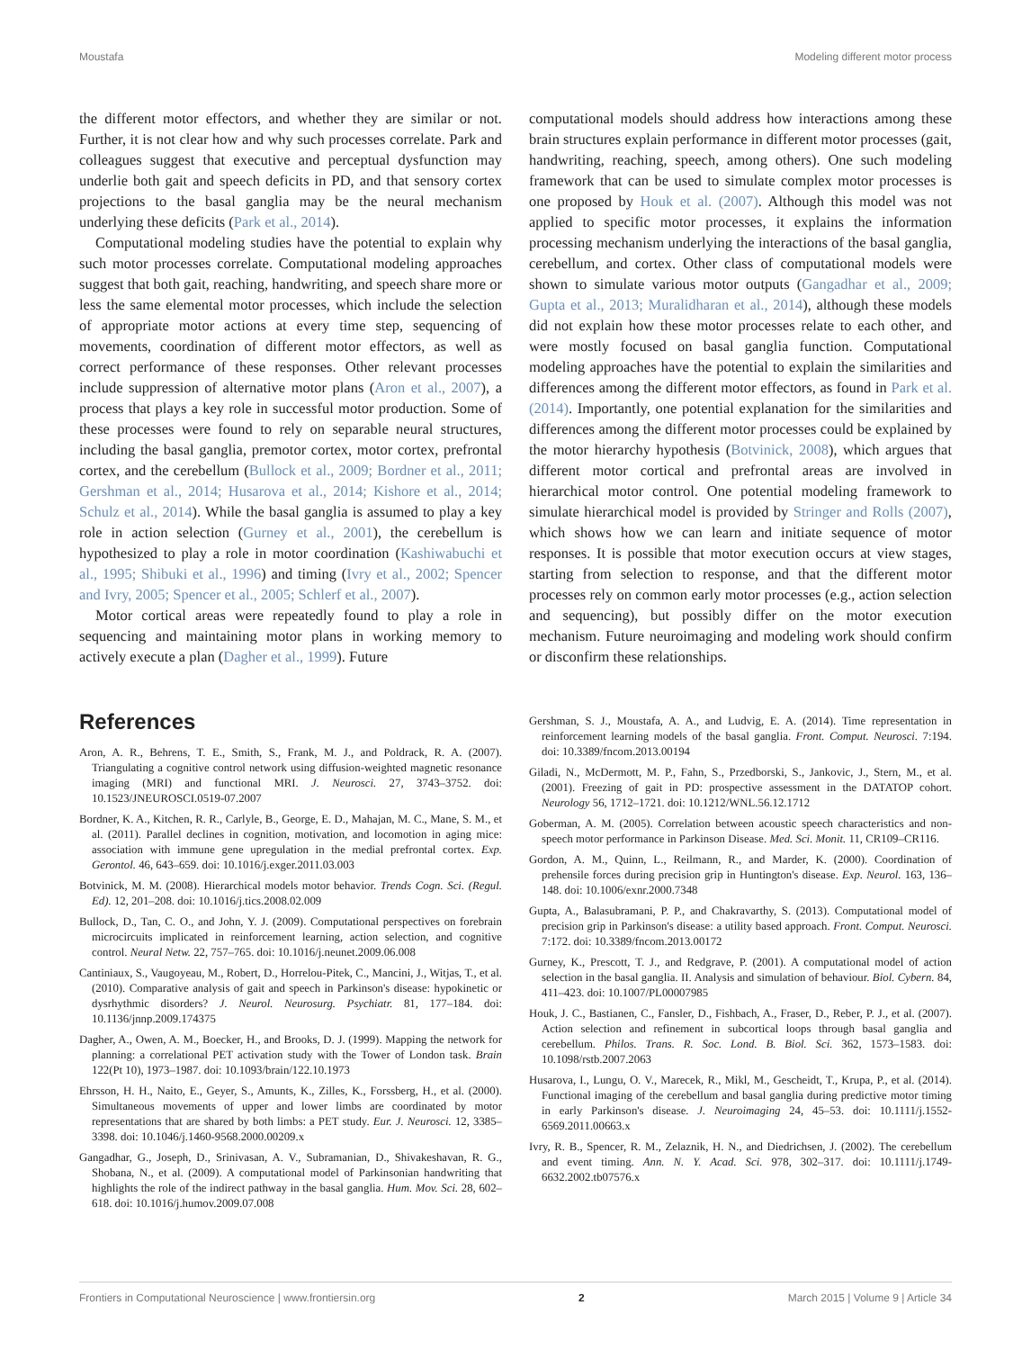Moustafa Modeling different motor process
the different motor effectors, and whether they are similar or not. Further, it is not clear how and why such processes correlate. Park and colleagues suggest that executive and perceptual dysfunction may underlie both gait and speech deficits in PD, and that sensory cortex projections to the basal ganglia may be the neural mechanism underlying these deficits (Park et al., 2014).
Computational modeling studies have the potential to explain why such motor processes correlate. Computational modeling approaches suggest that both gait, reaching, handwriting, and speech share more or less the same elemental motor processes, which include the selection of appropriate motor actions at every time step, sequencing of movements, coordination of different motor effectors, as well as correct performance of these responses. Other relevant processes include suppression of alternative motor plans (Aron et al., 2007), a process that plays a key role in successful motor production. Some of these processes were found to rely on separable neural structures, including the basal ganglia, premotor cortex, motor cortex, prefrontal cortex, and the cerebellum (Bullock et al., 2009; Bordner et al., 2011; Gershman et al., 2014; Husarova et al., 2014; Kishore et al., 2014; Schulz et al., 2014). While the basal ganglia is assumed to play a key role in action selection (Gurney et al., 2001), the cerebellum is hypothesized to play a role in motor coordination (Kashiwabuchi et al., 1995; Shibuki et al., 1996) and timing (Ivry et al., 2002; Spencer and Ivry, 2005; Spencer et al., 2005; Schlerf et al., 2007).
Motor cortical areas were repeatedly found to play a role in sequencing and maintaining motor plans in working memory to actively execute a plan (Dagher et al., 1999). Future
computational models should address how interactions among these brain structures explain performance in different motor processes (gait, handwriting, reaching, speech, among others). One such modeling framework that can be used to simulate complex motor processes is one proposed by Houk et al. (2007). Although this model was not applied to specific motor processes, it explains the information processing mechanism underlying the interactions of the basal ganglia, cerebellum, and cortex. Other class of computational models were shown to simulate various motor outputs (Gangadhar et al., 2009; Gupta et al., 2013; Muralidharan et al., 2014), although these models did not explain how these motor processes relate to each other, and were mostly focused on basal ganglia function. Computational modeling approaches have the potential to explain the similarities and differences among the different motor effectors, as found in Park et al. (2014). Importantly, one potential explanation for the similarities and differences among the different motor processes could be explained by the motor hierarchy hypothesis (Botvinick, 2008), which argues that different motor cortical and prefrontal areas are involved in hierarchical motor control. One potential modeling framework to simulate hierarchical model is provided by Stringer and Rolls (2007), which shows how we can learn and initiate sequence of motor responses. It is possible that motor execution occurs at view stages, starting from selection to response, and that the different motor processes rely on common early motor processes (e.g., action selection and sequencing), but possibly differ on the motor execution mechanism. Future neuroimaging and modeling work should confirm or disconfirm these relationships.
References
Aron, A. R., Behrens, T. E., Smith, S., Frank, M. J., and Poldrack, R. A. (2007). Triangulating a cognitive control network using diffusion-weighted magnetic resonance imaging (MRI) and functional MRI. J. Neurosci. 27, 3743–3752. doi: 10.1523/JNEUROSCI.0519-07.2007
Bordner, K. A., Kitchen, R. R., Carlyle, B., George, E. D., Mahajan, M. C., Mane, S. M., et al. (2011). Parallel declines in cognition, motivation, and locomotion in aging mice: association with immune gene upregulation in the medial prefrontal cortex. Exp. Gerontol. 46, 643–659. doi: 10.1016/j.exger.2011.03.003
Botvinick, M. M. (2008). Hierarchical models motor behavior. Trends Cogn. Sci. (Regul. Ed). 12, 201–208. doi: 10.1016/j.tics.2008.02.009
Bullock, D., Tan, C. O., and John, Y. J. (2009). Computational perspectives on forebrain microcircuits implicated in reinforcement learning, action selection, and cognitive control. Neural Netw. 22, 757–765. doi: 10.1016/j.neunet.2009.06.008
Cantiniaux, S., Vaugoyeau, M., Robert, D., Horrelou-Pitek, C., Mancini, J., Witjas, T., et al. (2010). Comparative analysis of gait and speech in Parkinson's disease: hypokinetic or dysrhythmic disorders? J. Neurol. Neurosurg. Psychiatr. 81, 177–184. doi: 10.1136/jnnp.2009.174375
Dagher, A., Owen, A. M., Boecker, H., and Brooks, D. J. (1999). Mapping the network for planning: a correlational PET activation study with the Tower of London task. Brain 122(Pt 10), 1973–1987. doi: 10.1093/brain/122.10.1973
Ehrsson, H. H., Naito, E., Geyer, S., Amunts, K., Zilles, K., Forssberg, H., et al. (2000). Simultaneous movements of upper and lower limbs are coordinated by motor representations that are shared by both limbs: a PET study. Eur. J. Neurosci. 12, 3385–3398. doi: 10.1046/j.1460-9568.2000.00209.x
Gangadhar, G., Joseph, D., Srinivasan, A. V., Subramanian, D., Shivakeshavan, R. G., Shobana, N., et al. (2009). A computational model of Parkinsonian handwriting that highlights the role of the indirect pathway in the basal ganglia. Hum. Mov. Sci. 28, 602–618. doi: 10.1016/j.humov.2009.07.008
Gershman, S. J., Moustafa, A. A., and Ludvig, E. A. (2014). Time representation in reinforcement learning models of the basal ganglia. Front. Comput. Neurosci. 7:194. doi: 10.3389/fncom.2013.00194
Giladi, N., McDermott, M. P., Fahn, S., Przedborski, S., Jankovic, J., Stern, M., et al. (2001). Freezing of gait in PD: prospective assessment in the DATATOP cohort. Neurology 56, 1712–1721. doi: 10.1212/WNL.56.12.1712
Goberman, A. M. (2005). Correlation between acoustic speech characteristics and non-speech motor performance in Parkinson Disease. Med. Sci. Monit. 11, CR109–CR116.
Gordon, A. M., Quinn, L., Reilmann, R., and Marder, K. (2000). Coordination of prehensile forces during precision grip in Huntington's disease. Exp. Neurol. 163, 136–148. doi: 10.1006/exnr.2000.7348
Gupta, A., Balasubramani, P. P., and Chakravarthy, S. (2013). Computational model of precision grip in Parkinson's disease: a utility based approach. Front. Comput. Neurosci. 7:172. doi: 10.3389/fncom.2013.00172
Gurney, K., Prescott, T. J., and Redgrave, P. (2001). A computational model of action selection in the basal ganglia. II. Analysis and simulation of behaviour. Biol. Cybern. 84, 411–423. doi: 10.1007/PL00007985
Houk, J. C., Bastianen, C., Fansler, D., Fishbach, A., Fraser, D., Reber, P. J., et al. (2007). Action selection and refinement in subcortical loops through basal ganglia and cerebellum. Philos. Trans. R. Soc. Lond. B. Biol. Sci. 362, 1573–1583. doi: 10.1098/rstb.2007.2063
Husarova, I., Lungu, O. V., Marecek, R., Mikl, M., Gescheidt, T., Krupa, P., et al. (2014). Functional imaging of the cerebellum and basal ganglia during predictive motor timing in early Parkinson's disease. J. Neuroimaging 24, 45–53. doi: 10.1111/j.1552-6569.2011.00663.x
Ivry, R. B., Spencer, R. M., Zelaznik, H. N., and Diedrichsen, J. (2002). The cerebellum and event timing. Ann. N. Y. Acad. Sci. 978, 302–317. doi: 10.1111/j.1749-6632.2002.tb07576.x
Frontiers in Computational Neuroscience | www.frontiersin.org 2 March 2015 | Volume 9 | Article 34